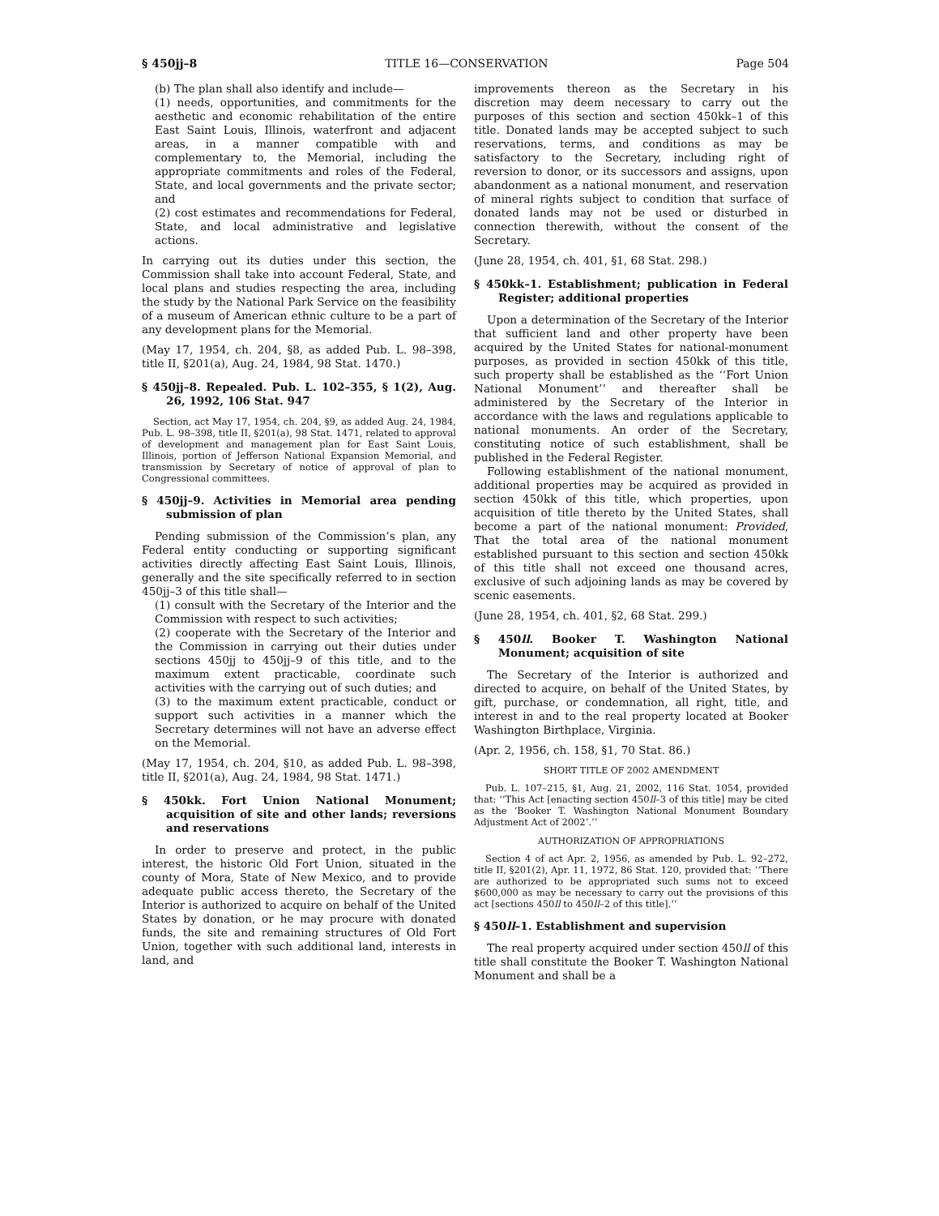§ 450jj–8 TITLE 16—CONSERVATION Page 504
(b) The plan shall also identify and include—
(1) needs, opportunities, and commitments for the aesthetic and economic rehabilitation of the entire East Saint Louis, Illinois, waterfront and adjacent areas, in a manner compatible with and complementary to, the Memorial, including the appropriate commitments and roles of the Federal, State, and local governments and the private sector; and
(2) cost estimates and recommendations for Federal, State, and local administrative and legislative actions.
In carrying out its duties under this section, the Commission shall take into account Federal, State, and local plans and studies respecting the area, including the study by the National Park Service on the feasibility of a museum of American ethnic culture to be a part of any development plans for the Memorial.
(May 17, 1954, ch. 204, §8, as added Pub. L. 98–398, title II, §201(a), Aug. 24, 1984, 98 Stat. 1470.)
§ 450jj–8. Repealed. Pub. L. 102–355, § 1(2), Aug. 26, 1992, 106 Stat. 947
Section, act May 17, 1954, ch. 204, §9, as added Aug. 24, 1984, Pub. L. 98–398, title II, §201(a), 98 Stat. 1471, related to approval of development and management plan for East Saint Louis, Illinois, portion of Jefferson National Expansion Memorial, and transmission by Secretary of notice of approval of plan to Congressional committees.
§ 450jj–9. Activities in Memorial area pending submission of plan
Pending submission of the Commission’s plan, any Federal entity conducting or supporting significant activities directly affecting East Saint Louis, Illinois, generally and the site specifically referred to in section 450jj–3 of this title shall—
(1) consult with the Secretary of the Interior and the Commission with respect to such activities;
(2) cooperate with the Secretary of the Interior and the Commission in carrying out their duties under sections 450jj to 450jj–9 of this title, and to the maximum extent practicable, coordinate such activities with the carrying out of such duties; and
(3) to the maximum extent practicable, conduct or support such activities in a manner which the Secretary determines will not have an adverse effect on the Memorial.
(May 17, 1954, ch. 204, §10, as added Pub. L. 98–398, title II, §201(a), Aug. 24, 1984, 98 Stat. 1471.)
§ 450kk. Fort Union National Monument; acquisition of site and other lands; reversions and reservations
In order to preserve and protect, in the public interest, the historic Old Fort Union, situated in the county of Mora, State of New Mexico, and to provide adequate public access thereto, the Secretary of the Interior is authorized to acquire on behalf of the United States by donation, or he may procure with donated funds, the site and remaining structures of Old Fort Union, together with such additional land, interests in land, and
improvements thereon as the Secretary in his discretion may deem necessary to carry out the purposes of this section and section 450kk–1 of this title. Donated lands may be accepted subject to such reservations, terms, and conditions as may be satisfactory to the Secretary, including right of reversion to donor, or its successors and assigns, upon abandonment as a national monument, and reservation of mineral rights subject to condition that surface of donated lands may not be used or disturbed in connection therewith, without the consent of the Secretary.
(June 28, 1954, ch. 401, §1, 68 Stat. 298.)
§ 450kk–1. Establishment; publication in Federal Register; additional properties
Upon a determination of the Secretary of the Interior that sufficient land and other property have been acquired by the United States for national-monument purposes, as provided in section 450kk of this title, such property shall be established as the ‘‘Fort Union National Monument’’ and thereafter shall be administered by the Secretary of the Interior in accordance with the laws and regulations applicable to national monuments. An order of the Secretary, constituting notice of such establishment, shall be published in the Federal Register.
Following establishment of the national monument, additional properties may be acquired as provided in section 450kk of this title, which properties, upon acquisition of title thereto by the United States, shall become a part of the national monument: Provided, That the total area of the national monument established pursuant to this section and section 450kk of this title shall not exceed one thousand acres, exclusive of such adjoining lands as may be covered by scenic easements.
(June 28, 1954, ch. 401, §2, 68 Stat. 299.)
§ 450ll. Booker T. Washington National Monument; acquisition of site
The Secretary of the Interior is authorized and directed to acquire, on behalf of the United States, by gift, purchase, or condemnation, all right, title, and interest in and to the real property located at Booker Washington Birthplace, Virginia.
(Apr. 2, 1956, ch. 158, §1, 70 Stat. 86.)
SHORT TITLE OF 2002 AMENDMENT
Pub. L. 107–215, §1, Aug. 21, 2002, 116 Stat. 1054, provided that: ‘‘This Act [enacting section 450ll–3 of this title] may be cited as the ‘Booker T. Washington National Monument Boundary Adjustment Act of 2002’.’’
AUTHORIZATION OF APPROPRIATIONS
Section 4 of act Apr. 2, 1956, as amended by Pub. L. 92–272, title II, §201(2), Apr. 11, 1972, 86 Stat. 120, provided that: ‘‘There are authorized to be appropriated such sums not to exceed $600,000 as may be necessary to carry out the provisions of this act [sections 450ll to 450ll–2 of this title].’’
§ 450ll–1. Establishment and supervision
The real property acquired under section 450ll of this title shall constitute the Booker T. Washington National Monument and shall be a